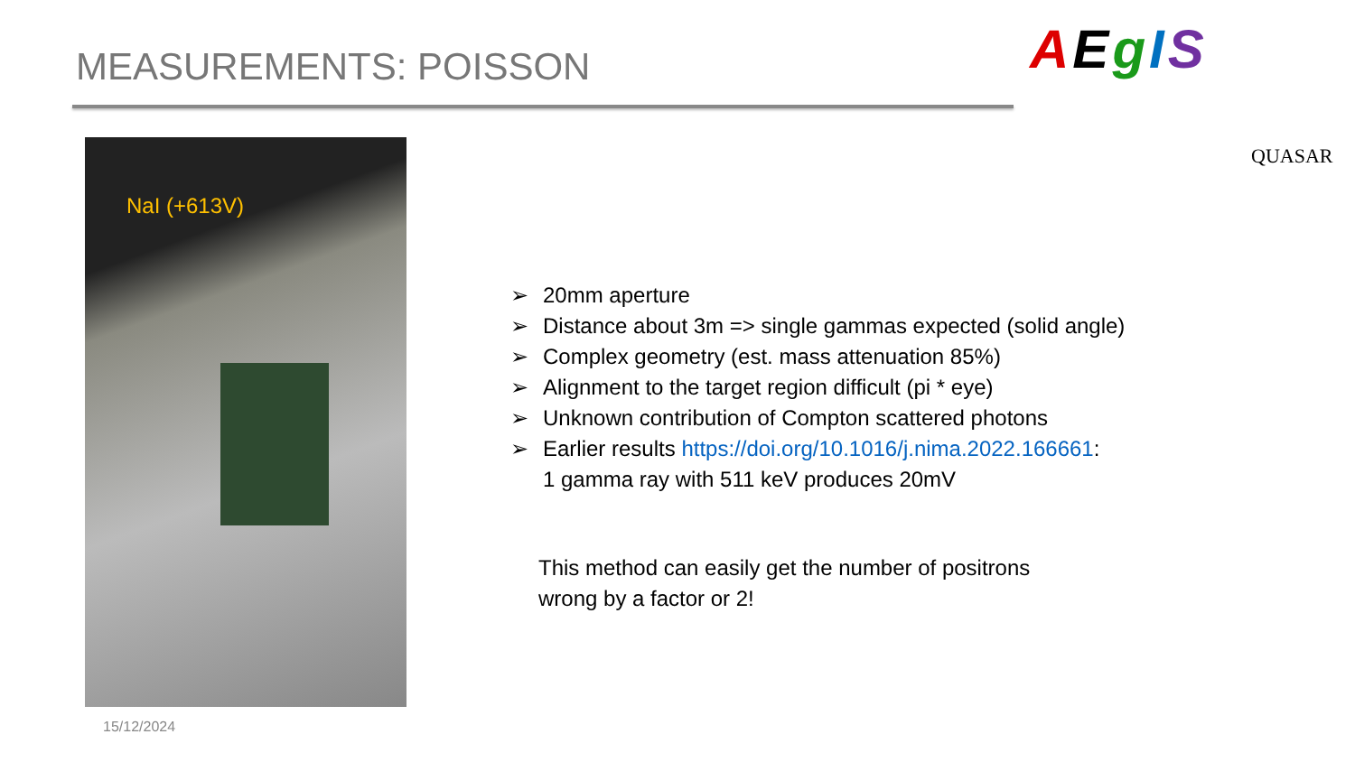MEASUREMENTS: POISSON AEgIS
QUASAR
NaI (+613V)
➢ 20mm aperture
➢ Distance about 3m => single gammas expected (solid angle)
➢ Complex geometry (est. mass attenuation 85%)
➢ Alignment to the target region difficult (pi * eye)
➢ Unknown contribution of Compton scattered photons
➢ Earlier results https://doi.org/10.1016/j.nima.2022.166661:
1 gamma ray with 511 keV produces 20mV
This method can easily get the number of positrons
wrong by a factor or 2!
15/12/2024